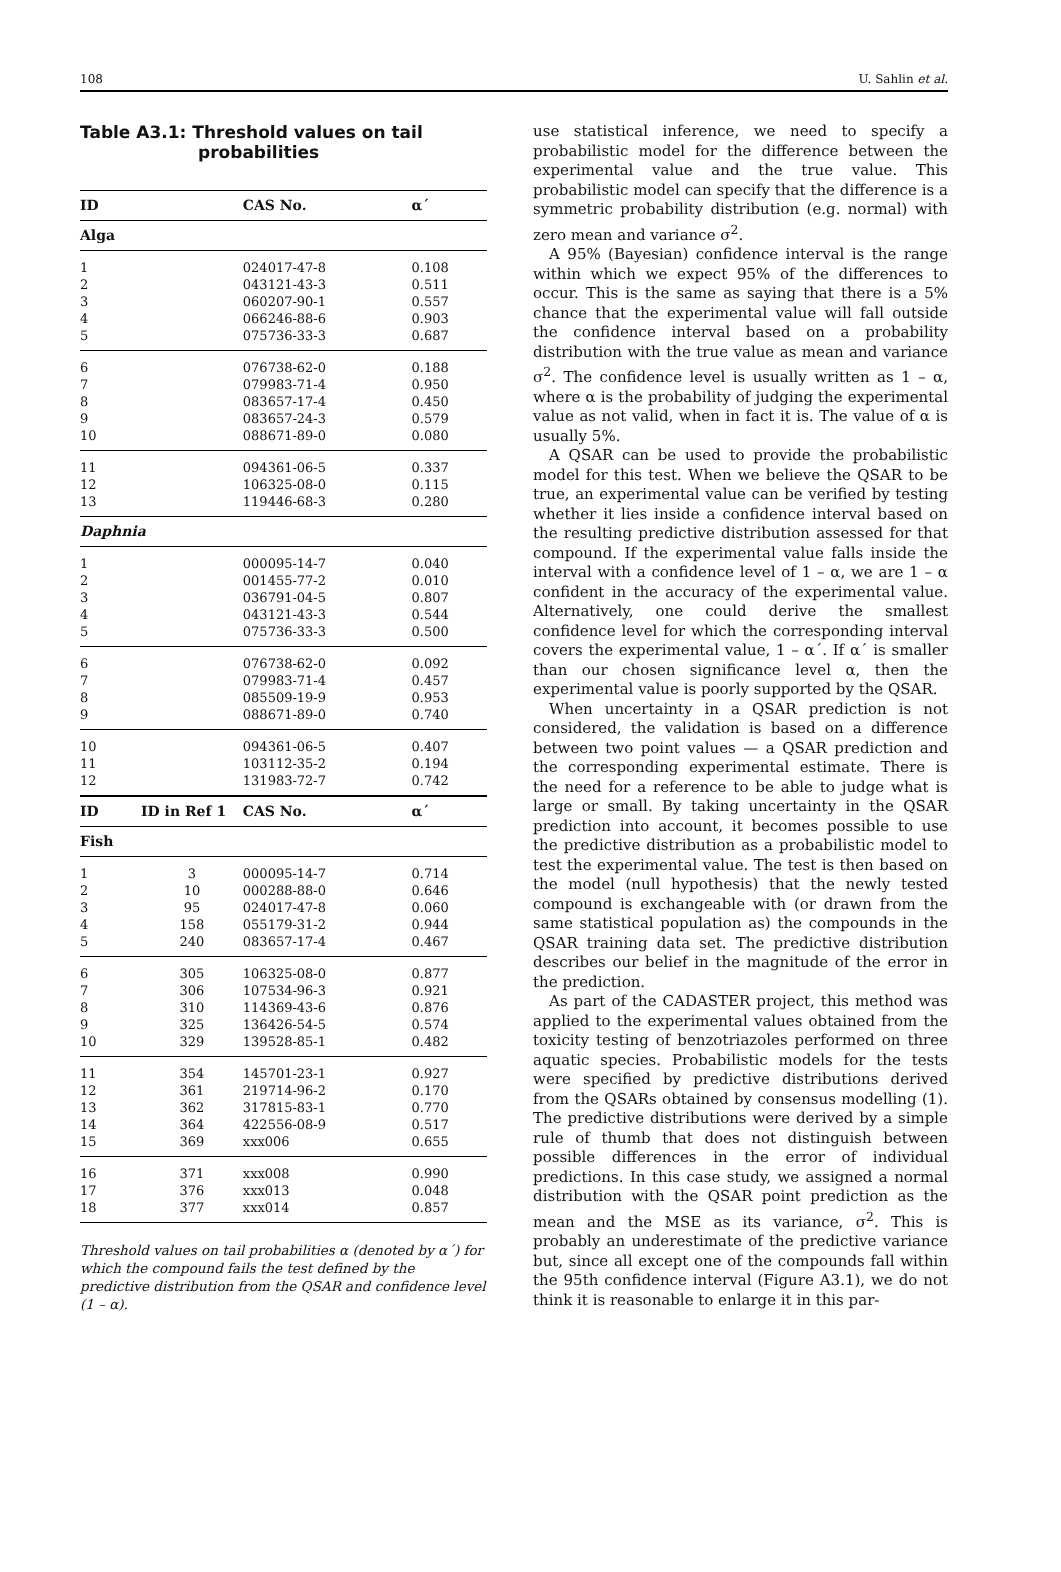108 U. Sahlin et al.
Table A3.1: Threshold values on tail probabilities
| ID | CAS No. | α´ |
| --- | --- | --- |
| Alga | | |
| 1 | 024017-47-8 | 0.108 |
| 2 | 043121-43-3 | 0.511 |
| 3 | 060207-90-1 | 0.557 |
| 4 | 066246-88-6 | 0.903 |
| 5 | 075736-33-3 | 0.687 |
| 6 | 076738-62-0 | 0.188 |
| 7 | 079983-71-4 | 0.950 |
| 8 | 083657-17-4 | 0.450 |
| 9 | 083657-24-3 | 0.579 |
| 10 | 088671-89-0 | 0.080 |
| 11 | 094361-06-5 | 0.337 |
| 12 | 106325-08-0 | 0.115 |
| 13 | 119446-68-3 | 0.280 |
| Daphnia | | |
| 1 | 000095-14-7 | 0.040 |
| 2 | 001455-77-2 | 0.010 |
| 3 | 036791-04-5 | 0.807 |
| 4 | 043121-43-3 | 0.544 |
| 5 | 075736-33-3 | 0.500 |
| 6 | 076738-62-0 | 0.092 |
| 7 | 079983-71-4 | 0.457 |
| 8 | 085509-19-9 | 0.953 |
| 9 | 088671-89-0 | 0.740 |
| 10 | 094361-06-5 | 0.407 |
| 11 | 103112-35-2 | 0.194 |
| 12 | 131983-72-7 | 0.742 |
| ID | ID in Ref 1 | CAS No. | α´ |
| --- | --- | --- | --- |
| Fish | | | |
| 1 | 3 | 000095-14-7 | 0.714 |
| 2 | 10 | 000288-88-0 | 0.646 |
| 3 | 95 | 024017-47-8 | 0.060 |
| 4 | 158 | 055179-31-2 | 0.944 |
| 5 | 240 | 083657-17-4 | 0.467 |
| 6 | 305 | 106325-08-0 | 0.877 |
| 7 | 306 | 107534-96-3 | 0.921 |
| 8 | 310 | 114369-43-6 | 0.876 |
| 9 | 325 | 136426-54-5 | 0.574 |
| 10 | 329 | 139528-85-1 | 0.482 |
| 11 | 354 | 145701-23-1 | 0.927 |
| 12 | 361 | 219714-96-2 | 0.170 |
| 13 | 362 | 317815-83-1 | 0.770 |
| 14 | 364 | 422556-08-9 | 0.517 |
| 15 | 369 | xxx006 | 0.655 |
| 16 | 371 | xxx008 | 0.990 |
| 17 | 376 | xxx013 | 0.048 |
| 18 | 377 | xxx014 | 0.857 |
Threshold values on tail probabilities α (denoted by α´) for which the compound fails the test defined by the predictive distribution from the QSAR and confidence level (1 – α).
use statistical inference, we need to specify a probabilistic model for the difference between the experimental value and the true value. This probabilistic model can specify that the difference is a symmetric probability distribution (e.g. normal) with zero mean and variance σ<sup>2</sup>.
A 95% (Bayesian) confidence interval is the range within which we expect 95% of the differences to occur. This is the same as saying that there is a 5% chance that the experimental value will fall outside the confidence interval based on a probability distribution with the true value as mean and variance σ<sup>2</sup>. The confidence level is usually written as 1 – α, where α is the probability of judging the experimental value as not valid, when in fact it is. The value of α is usually 5%.
A QSAR can be used to provide the probabilistic model for this test. When we believe the QSAR to be true, an experimental value can be verified by testing whether it lies inside a confidence interval based on the resulting predictive distribution assessed for that compound. If the experimental value falls inside the interval with a confidence level of 1 – α, we are 1 – α confident in the accuracy of the experimental value. Alternatively, one could derive the smallest confidence level for which the corresponding interval covers the experimental value, 1 – α´. If α´ is smaller than our chosen significance level α, then the experimental value is poorly supported by the QSAR.
When uncertainty in a QSAR prediction is not considered, the validation is based on a difference between two point values — a QSAR prediction and the corresponding experimental estimate. There is the need for a reference to be able to judge what is large or small. By taking uncertainty in the QSAR prediction into account, it becomes possible to use the predictive distribution as a probabilistic model to test the experimental value. The test is then based on the model (null hypothesis) that the newly tested compound is exchangeable with (or drawn from the same statistical population as) the compounds in the QSAR training data set. The predictive distribution describes our belief in the magnitude of the error in the prediction.
As part of the CADASTER project, this method was applied to the experimental values obtained from the toxicity testing of benzotriazoles performed on three aquatic species. Probabilistic models for the tests were specified by predictive distributions derived from the QSARs obtained by consensus modelling (1). The predictive distributions were derived by a simple rule of thumb that does not distinguish between possible differences in the error of individual predictions. In this case study, we assigned a normal distribution with the QSAR point prediction as the mean and the MSE as its variance, σ<sup>2</sup>. This is probably an underestimate of the predictive variance but, since all except one of the compounds fall within the 95th confidence interval (Figure A3.1), we do not think it is reasonable to enlarge it in this par-